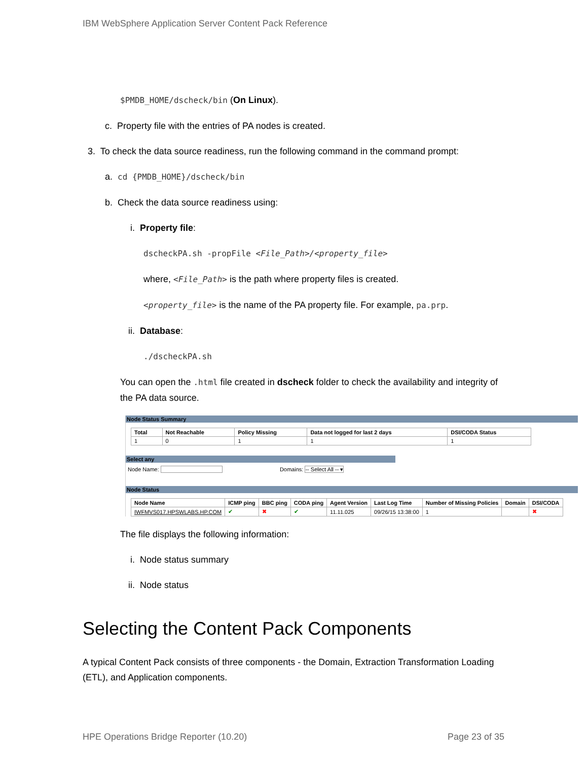IBM WebSphere Application Server Content Pack Reference
$PMDB_HOME/dscheck/bin (On Linux).
c. Property file with the entries of PA nodes is created.
3. To check the data source readiness, run the following command in the command prompt:
a. cd {PMDB_HOME}/dscheck/bin
b. Check the data source readiness using:
i. Property file:
dscheckPA.sh -propFile <File_Path>/<property_file>
where, <File_Path> is the path where property files is created.
<property_file> is the name of the PA property file. For example, pa.prp.
ii. Database:
./dscheckPA.sh
You can open the .html file created in dscheck folder to check the availability and integrity of the PA data source.
Node Status Summary
| Total | Not Reachable | Policy Missing | Data not logged for last 2 days | DSI/CODA Status |
| --- | --- | --- | --- | --- |
| 1 | 0 | 1 | 1 | 1 |
Select any
Node Name: Domains: -- Select All -- ▾
Node Status
| Node Name | ICMP ping | BBC ping | CODA ping | Agent Version | Last Log Time | Number of Missing Policies | Domain | DSI/CODA |
| --- | --- | --- | --- | --- | --- | --- | --- | --- |
| IWFMVS017.HPSWLABS.HP.COM | ✔ | ✖ | ✔ | 11.11.025 | 09/26/15 13:38:00 | 1 | | ✖ |
The file displays the following information:
i. Node status summary
ii. Node status
Selecting the Content Pack Components
A typical Content Pack consists of three components - the Domain, Extraction Transformation Loading (ETL), and Application components.
HPE Operations Bridge Reporter (10.20) Page 23 of 35